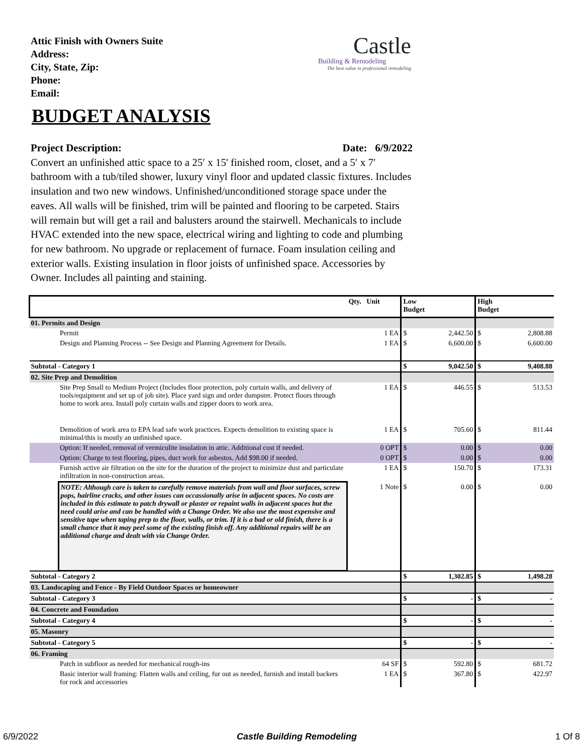Attic Finish with Owners Suite
Address:
City, State, Zip:
Phone:
Email:
Castle
Building & Remodeling
The best value in professional remodeling
BUDGET ANALYSIS
Project Description: Date: 6/9/2022
Convert an unfinished attic space to a 25′ x 15' finished room, closet, and a 5′ x 7′ bathroom with a tub/tiled shower, luxury vinyl floor and updated classic fixtures. Includes insulation and two new windows. Unfinished/unconditioned storage space under the eaves. All walls will be finished, trim will be painted and flooring to be carpeted. Stairs will remain but will get a rail and balusters around the stairwell. Mechanicals to include HVAC extended into the new space, electrical wiring and lighting to code and plumbing for new bathroom. No upgrade or replacement of furnace. Foam insulation ceiling and exterior walls. Existing insulation in floor joists of unfinished space. Accessories by Owner. Includes all painting and staining.
| | | Qty. Unit | Low Budget | | High Budget | |
| --- | --- | --- | --- | --- | --- | --- |
| 01. Permits and Design | | | | | | |
| | Permit | 1 EA | $ | 2,442.50 | $ | 2,808.88 |
| | Design and Planning Process -- See Design and Planning Agreement for Details. | 1 EA | $ | 6,600.00 | $ | 6,600.00 |
| Subtotal - Category 1 | | | $ | 9,042.50 | $ | 9,408.88 |
| 02. Site Prep and Demolition | | | | | | |
| | Site Prep Small to Medium Project (Includes floor protection, poly curtain walls, and delivery of tools/equipment and set up of job site). Place yard sign and order dumpster. Protect floors through home to work area. Install poly curtain walls and zipper doors to work area. | 1 EA | $ | 446.55 | $ | 513.53 |
| | Demolition of work area to EPA lead safe work practices. Expects demolition to existing space is minimal/this is mostly an unfinished space. | 1 EA | $ | 705.60 | $ | 811.44 |
| | Option: If needed, removal of vermiculite insulation in attic. Additional cost if needed. | 0 OPT | $ | 0.00 | $ | 0.00 |
| | Option: Charge to test flooring, pipes, duct work for asbestos. Add $98.00 if needed. | 0 OPT | $ | 0.00 | $ | 0.00 |
| | Furnish active air filtration on the site for the duration of the project to minimize dust and particulate infiltration in non-construction areas. | 1 EA | $ | 150.70 | $ | 173.31 |
| | NOTE: Although care is taken to carefully remove materials from wall and floor surfaces, screw pops, hairline cracks, and other issues can occassionally arise in adjacent spaces. No costs are included in this estimate to patch drywall or plaster or repaint walls in adjacent spaces but the need could arise and can be handled with a Change Order. We also use the most expensive and sensitive tape when taping prep to the floor, walls, or trim. If it is a bad or old finish, there is a small chance that it may peel some of the existing finish off. Any additional repairs will be an additional charge and dealt with via Change Order. | 1 Note | $ | 0.00 | $ | 0.00 |
| Subtotal - Category 2 | | | $ | 1,302.85 | $ | 1,498.28 |
| 03. Landscaping and Fence - By Field Outdoor Spaces or homeowner | | | | | | |
| Subtotal - Category 3 | | | $ | - | $ | - |
| 04. Concrete and Foundation | | | | | | |
| Subtotal - Category 4 | | | $ | - | $ | - |
| 05. Masonry | | | | | | |
| Subtotal - Category 5 | | | $ | - | $ | - |
| 06. Framing | | | | | | |
| | Patch in subfloor as needed for mechanical rough-ins | 64 SF | $ | 592.80 | $ | 681.72 |
| | Basic interior wall framing: Flatten walls and ceiling, fur out as needed, furnish and install backers for rock and accessories | 1 EA | $ | 367.80 | $ | 422.97 |
6/9/2022 Castle Building Remodeling 1 Of 8